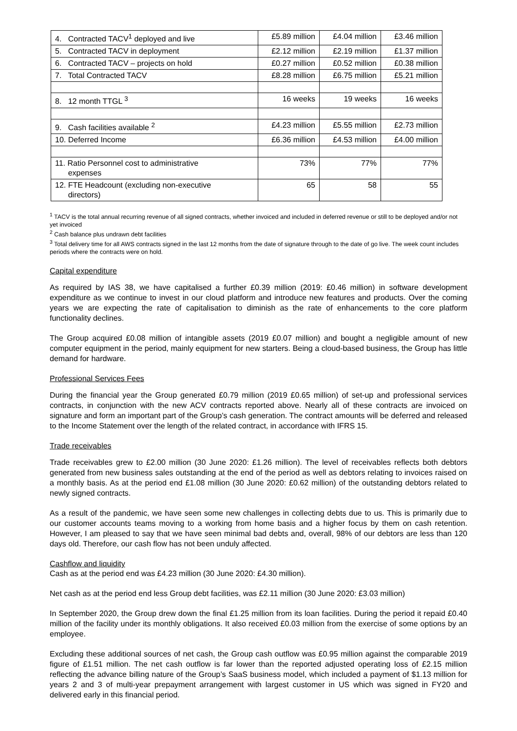| 4. Contracted TACV<sup>1</sup> deployed and live | £5.89 million | £4.04 million | £3.46 million |
| 5. Contracted TACV in deployment | £2.12 million | £2.19 million | £1.37 million |
| 6. Contracted TACV – projects on hold | £0.27 million | £0.52 million | £0.38 million |
| 7. Total Contracted TACV | £8.28 million | £6.75 million | £5.21 million |
| 8. 12 month TTGL <sup>3</sup> | 16 weeks | 19 weeks | 16 weeks |
| 9. Cash facilities available <sup>2</sup> | £4.23 million | £5.55 million | £2.73 million |
| 10. Deferred Income | £6.36 million | £4.53 million | £4.00 million |
| 11. Ratio Personnel cost to administrative expenses | 73% | 77% | 77% |
| 12. FTE Headcount (excluding non-executive directors) | 65 | 58 | 55 |
<sup>1</sup> TACV is the total annual recurring revenue of all signed contracts, whether invoiced and included in deferred revenue or still to be deployed and/or not yet invoiced
<sup>2</sup> Cash balance plus undrawn debt facilities
<sup>3</sup> Total delivery time for all AWS contracts signed in the last 12 months from the date of signature through to the date of go live. The week count includes periods where the contracts were on hold.
Capital expenditure
As required by IAS 38, we have capitalised a further £0.39 million (2019: £0.46 million) in software development expenditure as we continue to invest in our cloud platform and introduce new features and products. Over the coming years we are expecting the rate of capitalisation to diminish as the rate of enhancements to the core platform functionality declines.
The Group acquired £0.08 million of intangible assets (2019 £0.07 million) and bought a negligible amount of new computer equipment in the period, mainly equipment for new starters. Being a cloud-based business, the Group has little demand for hardware.
Professional Services Fees
During the financial year the Group generated £0.79 million (2019 £0.65 million) of set-up and professional services contracts, in conjunction with the new ACV contracts reported above. Nearly all of these contracts are invoiced on signature and form an important part of the Group’s cash generation. The contract amounts will be deferred and released to the Income Statement over the length of the related contract, in accordance with IFRS 15.
Trade receivables
Trade receivables grew to £2.00 million (30 June 2020: £1.26 million). The level of receivables reflects both debtors generated from new business sales outstanding at the end of the period as well as debtors relating to invoices raised on a monthly basis. As at the period end £1.08 million (30 June 2020: £0.62 million) of the outstanding debtors related to newly signed contracts.
As a result of the pandemic, we have seen some new challenges in collecting debts due to us. This is primarily due to our customer accounts teams moving to a working from home basis and a higher focus by them on cash retention. However, I am pleased to say that we have seen minimal bad debts and, overall, 98% of our debtors are less than 120 days old. Therefore, our cash flow has not been unduly affected.
Cashflow and liquidity
Cash as at the period end was £4.23 million (30 June 2020: £4.30 million).
Net cash as at the period end less Group debt facilities, was £2.11 million (30 June 2020: £3.03 million)
In September 2020, the Group drew down the final £1.25 million from its loan facilities. During the period it repaid £0.40 million of the facility under its monthly obligations. It also received £0.03 million from the exercise of some options by an employee.
Excluding these additional sources of net cash, the Group cash outflow was £0.95 million against the comparable 2019 figure of £1.51 million. The net cash outflow is far lower than the reported adjusted operating loss of £2.15 million reflecting the advance billing nature of the Group’s SaaS business model, which included a payment of $1.13 million for years 2 and 3 of multi-year prepayment arrangement with largest customer in US which was signed in FY20 and delivered early in this financial period.